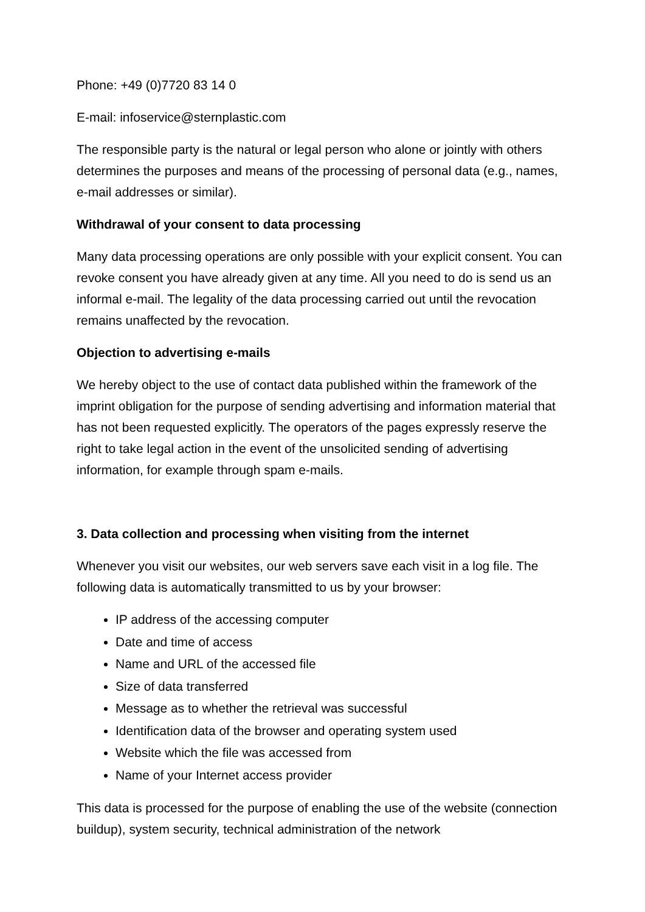Phone: +49 (0)7720 83 14 0
E-mail: infoservice@sternplastic.com
The responsible party is the natural or legal person who alone or jointly with others determines the purposes and means of the processing of personal data (e.g., names, e-mail addresses or similar).
Withdrawal of your consent to data processing
Many data processing operations are only possible with your explicit consent. You can revoke consent you have already given at any time. All you need to do is send us an informal e-mail. The legality of the data processing carried out until the revocation remains unaffected by the revocation.
Objection to advertising e-mails
We hereby object to the use of contact data published within the framework of the imprint obligation for the purpose of sending advertising and information material that has not been requested explicitly. The operators of the pages expressly reserve the right to take legal action in the event of the unsolicited sending of advertising information, for example through spam e-mails.
3. Data collection and processing when visiting from the internet
Whenever you visit our websites, our web servers save each visit in a log file. The following data is automatically transmitted to us by your browser:
IP address of the accessing computer
Date and time of access
Name and URL of the accessed file
Size of data transferred
Message as to whether the retrieval was successful
Identification data of the browser and operating system used
Website which the file was accessed from
Name of your Internet access provider
This data is processed for the purpose of enabling the use of the website (connection buildup), system security, technical administration of the network